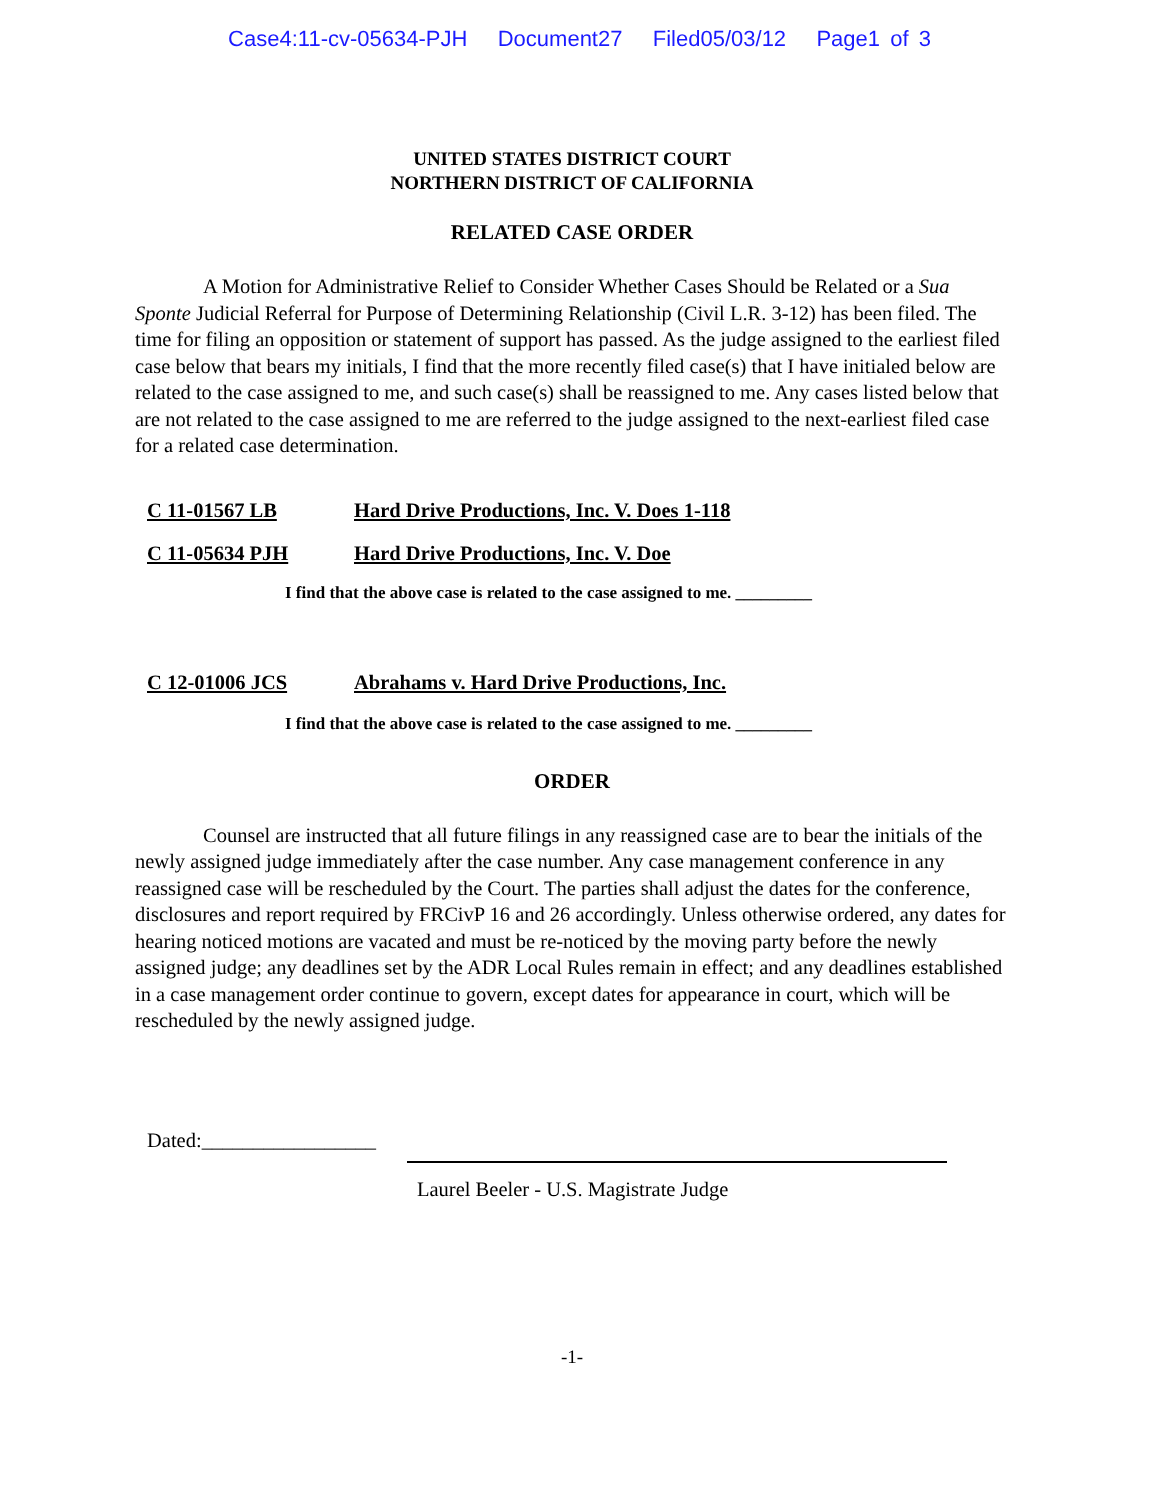Case4:11-cv-05634-PJH Document27 Filed05/03/12 Page1 of 3
UNITED STATES DISTRICT COURT
NORTHERN DISTRICT OF CALIFORNIA
RELATED CASE ORDER
A Motion for Administrative Relief to Consider Whether Cases Should be Related or a Sua Sponte Judicial Referral for Purpose of Determining Relationship (Civil L.R. 3-12) has been filed. The time for filing an opposition or statement of support has passed. As the judge assigned to the earliest filed case below that bears my initials, I find that the more recently filed case(s) that I have initialed below are related to the case assigned to me, and such case(s) shall be reassigned to me. Any cases listed below that are not related to the case assigned to me are referred to the judge assigned to the next-earliest filed case for a related case determination.
C 11-01567 LB Hard Drive Productions, Inc. V. Does 1-118
C 11-05634 PJH Hard Drive Productions, Inc. V. Doe
I find that the above case is related to the case assigned to me. _________
C 12-01006 JCS Abrahams v. Hard Drive Productions, Inc.
I find that the above case is related to the case assigned to me. _________
ORDER
Counsel are instructed that all future filings in any reassigned case are to bear the initials of the newly assigned judge immediately after the case number. Any case management conference in any reassigned case will be rescheduled by the Court. The parties shall adjust the dates for the conference, disclosures and report required by FRCivP 16 and 26 accordingly. Unless otherwise ordered, any dates for hearing noticed motions are vacated and must be re-noticed by the moving party before the newly assigned judge; any deadlines set by the ADR Local Rules remain in effect; and any deadlines established in a case management order continue to govern, except dates for appearance in court, which will be rescheduled by the newly assigned judge.
Dated:_________________
Laurel Beeler - U.S. Magistrate Judge
-1-